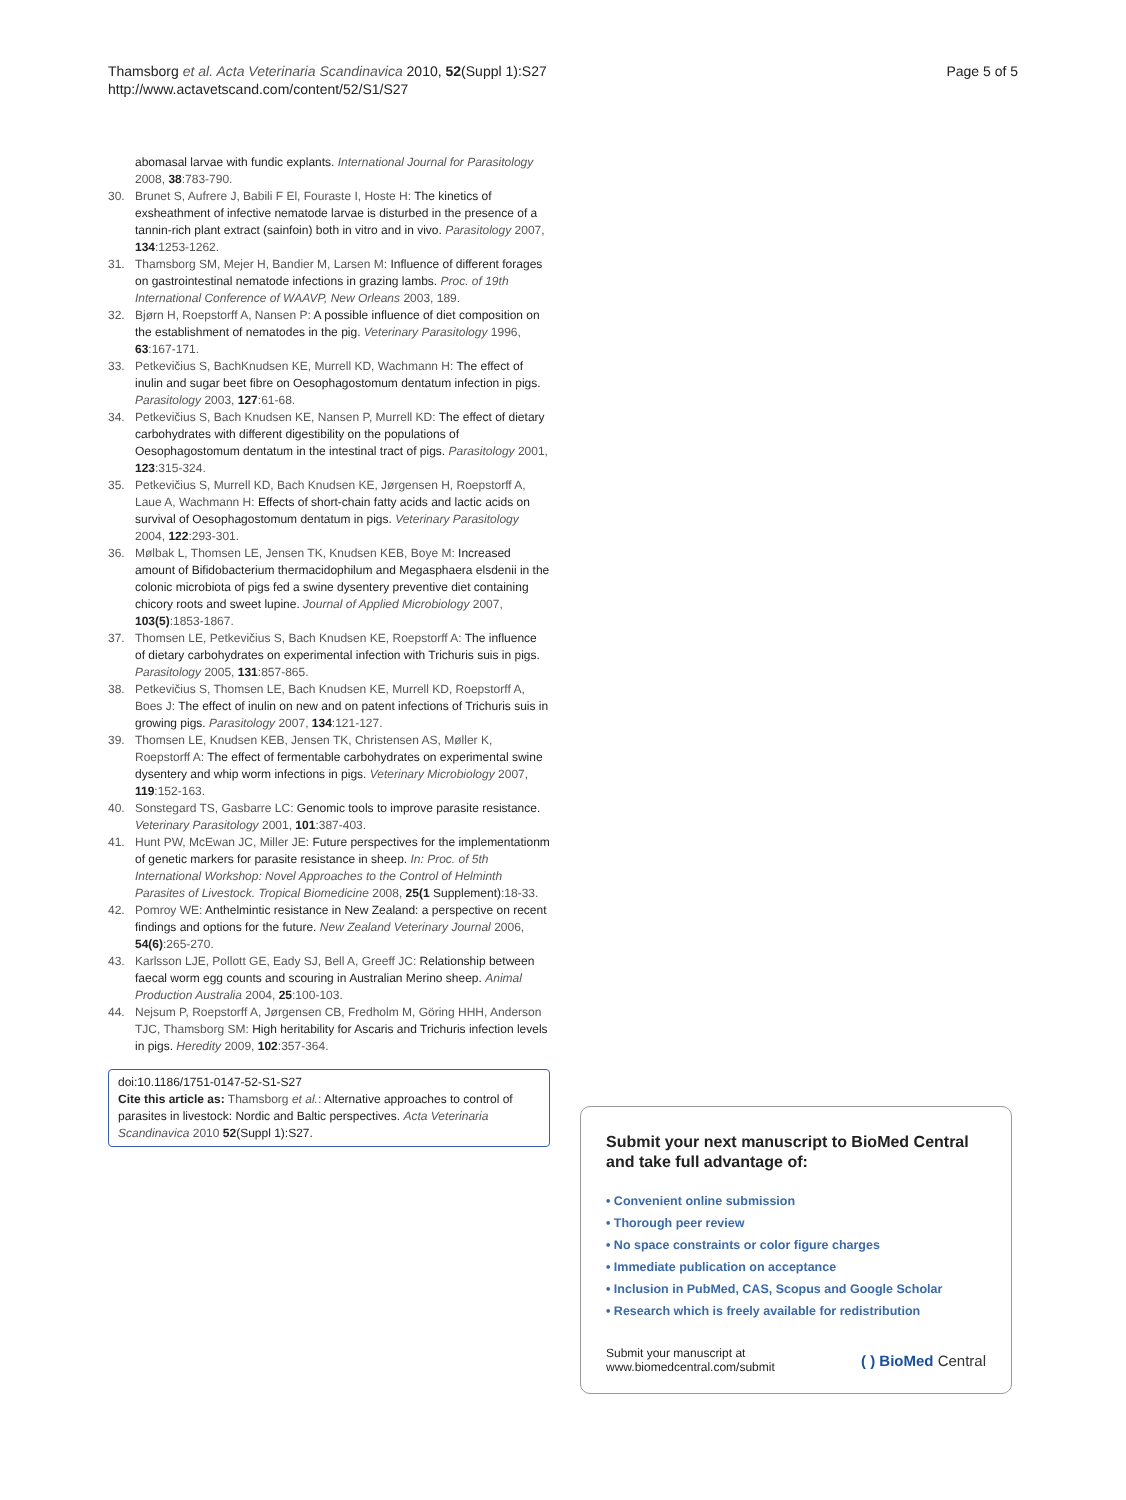Thamsborg et al. Acta Veterinaria Scandinavica 2010, 52(Suppl 1):S27
http://www.actavetscand.com/content/52/S1/S27
Page 5 of 5
abomasal larvae with fundic explants. International Journal for Parasitology 2008, 38:783-790.
30. Brunet S, Aufrere J, Babili F El, Fouraste I, Hoste H: The kinetics of exsheathment of infective nematode larvae is disturbed in the presence of a tannin-rich plant extract (sainfoin) both in vitro and in vivo. Parasitology 2007, 134:1253-1262.
31. Thamsborg SM, Mejer H, Bandier M, Larsen M: Influence of different forages on gastrointestinal nematode infections in grazing lambs. Proc. of 19th International Conference of WAAVP, New Orleans 2003, 189.
32. Bjørn H, Roepstorff A, Nansen P: A possible influence of diet composition on the establishment of nematodes in the pig. Veterinary Parasitology 1996, 63:167-171.
33. Petkevičius S, BachKnudsen KE, Murrell KD, Wachmann H: The effect of inulin and sugar beet fibre on Oesophagostomum dentatum infection in pigs. Parasitology 2003, 127:61-68.
34. Petkevičius S, Bach Knudsen KE, Nansen P, Murrell KD: The effect of dietary carbohydrates with different digestibility on the populations of Oesophagostomum dentatum in the intestinal tract of pigs. Parasitology 2001, 123:315-324.
35. Petkevičius S, Murrell KD, Bach Knudsen KE, Jørgensen H, Roepstorff A, Laue A, Wachmann H: Effects of short-chain fatty acids and lactic acids on survival of Oesophagostomum dentatum in pigs. Veterinary Parasitology 2004, 122:293-301.
36. Mølbak L, Thomsen LE, Jensen TK, Knudsen KEB, Boye M: Increased amount of Bifidobacterium thermacidophilum and Megasphaera elsdenii in the colonic microbiota of pigs fed a swine dysentery preventive diet containing chicory roots and sweet lupine. Journal of Applied Microbiology 2007, 103(5):1853-1867.
37. Thomsen LE, Petkevičius S, Bach Knudsen KE, Roepstorff A: The influence of dietary carbohydrates on experimental infection with Trichuris suis in pigs. Parasitology 2005, 131:857-865.
38. Petkevičius S, Thomsen LE, Bach Knudsen KE, Murrell KD, Roepstorff A, Boes J: The effect of inulin on new and on patent infections of Trichuris suis in growing pigs. Parasitology 2007, 134:121-127.
39. Thomsen LE, Knudsen KEB, Jensen TK, Christensen AS, Møller K, Roepstorff A: The effect of fermentable carbohydrates on experimental swine dysentery and whip worm infections in pigs. Veterinary Microbiology 2007, 119:152-163.
40. Sonstegard TS, Gasbarre LC: Genomic tools to improve parasite resistance. Veterinary Parasitology 2001, 101:387-403.
41. Hunt PW, McEwan JC, Miller JE: Future perspectives for the implementationm of genetic markers for parasite resistance in sheep. In: Proc. of 5th International Workshop: Novel Approaches to the Control of Helminth Parasites of Livestock. Tropical Biomedicine 2008, 25(1 Supplement):18-33.
42. Pomroy WE: Anthelmintic resistance in New Zealand: a perspective on recent findings and options for the future. New Zealand Veterinary Journal 2006, 54(6):265-270.
43. Karlsson LJE, Pollott GE, Eady SJ, Bell A, Greeff JC: Relationship between faecal worm egg counts and scouring in Australian Merino sheep. Animal Production Australia 2004, 25:100-103.
44. Nejsum P, Roepstorff A, Jørgensen CB, Fredholm M, Göring HHH, Anderson TJC, Thamsborg SM: High heritability for Ascaris and Trichuris infection levels in pigs. Heredity 2009, 102:357-364.
doi:10.1186/1751-0147-52-S1-S27
Cite this article as: Thamsborg et al.: Alternative approaches to control of parasites in livestock: Nordic and Baltic perspectives. Acta Veterinaria Scandinavica 2010 52(Suppl 1):S27.
Submit your next manuscript to BioMed Central and take full advantage of:
• Convenient online submission
• Thorough peer review
• No space constraints or color figure charges
• Immediate publication on acceptance
• Inclusion in PubMed, CAS, Scopus and Google Scholar
• Research which is freely available for redistribution
Submit your manuscript at
www.biomedcentral.com/submit
( ) BioMed Central